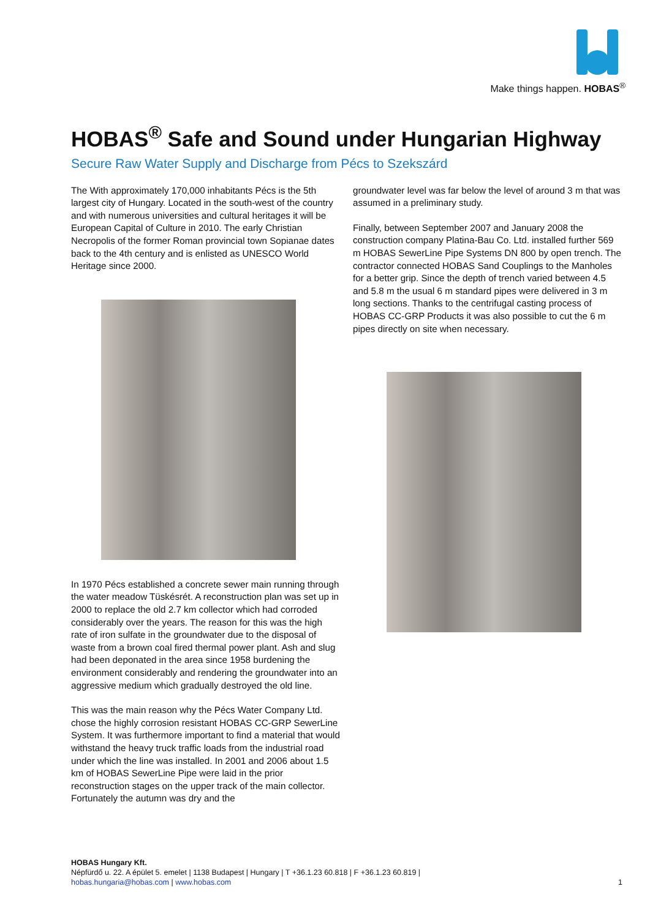Make things happen. HOBAS<sup>®</sup>
HOBAS<sup>®</sup> Safe and Sound under Hungarian Highway
Secure Raw Water Supply and Discharge from Pécs to Szekszárd
The With approximately 170,000 inhabitants Pécs is the 5th largest city of Hungary. Located in the south-west of the country and with numerous universities and cultural heritages it will be European Capital of Culture in 2010. The early Christian Necropolis of the former Roman provincial town Sopianae dates back to the 4th century and is enlisted as UNESCO World Heritage since 2000.
In 1970 Pécs established a concrete sewer main running through the water meadow Tüskésrét. A reconstruction plan was set up in 2000 to replace the old 2.7 km collector which had corroded considerably over the years. The reason for this was the high rate of iron sulfate in the groundwater due to the disposal of waste from a brown coal fired thermal power plant. Ash and slug had been deponated in the area since 1958 burdening the environment considerably and rendering the groundwater into an aggressive medium which gradually destroyed the old line.
This was the main reason why the Pécs Water Company Ltd. chose the highly corrosion resistant HOBAS CC-GRP SewerLine System. It was furthermore important to find a material that would withstand the heavy truck traffic loads from the industrial road under which the line was installed. In 2001 and 2006 about 1.5 km of HOBAS SewerLine Pipe were laid in the prior reconstruction stages on the upper track of the main collector. Fortunately the autumn was dry and the
groundwater level was far below the level of around 3 m that was assumed in a preliminary study.
Finally, between September 2007 and January 2008 the construction company Platina-Bau Co. Ltd. installed further 569 m HOBAS SewerLine Pipe Systems DN 800 by open trench. The contractor connected HOBAS Sand Couplings to the Manholes for a better grip. Since the depth of trench varied between 4.5 and 5.8 m the usual 6 m standard pipes were delivered in 3 m long sections. Thanks to the centrifugal casting process of HOBAS CC-GRP Products it was also possible to cut the 6 m pipes directly on site when necessary.
HOBAS Hungary Kft.
Népfürdő u. 22. A épület 5. emelet | 1138 Budapest | Hungary | T +36.1.23 60.818 | F +36.1.23 60.819 |
hobas.hungaria@hobas.com | www.hobas.com 1